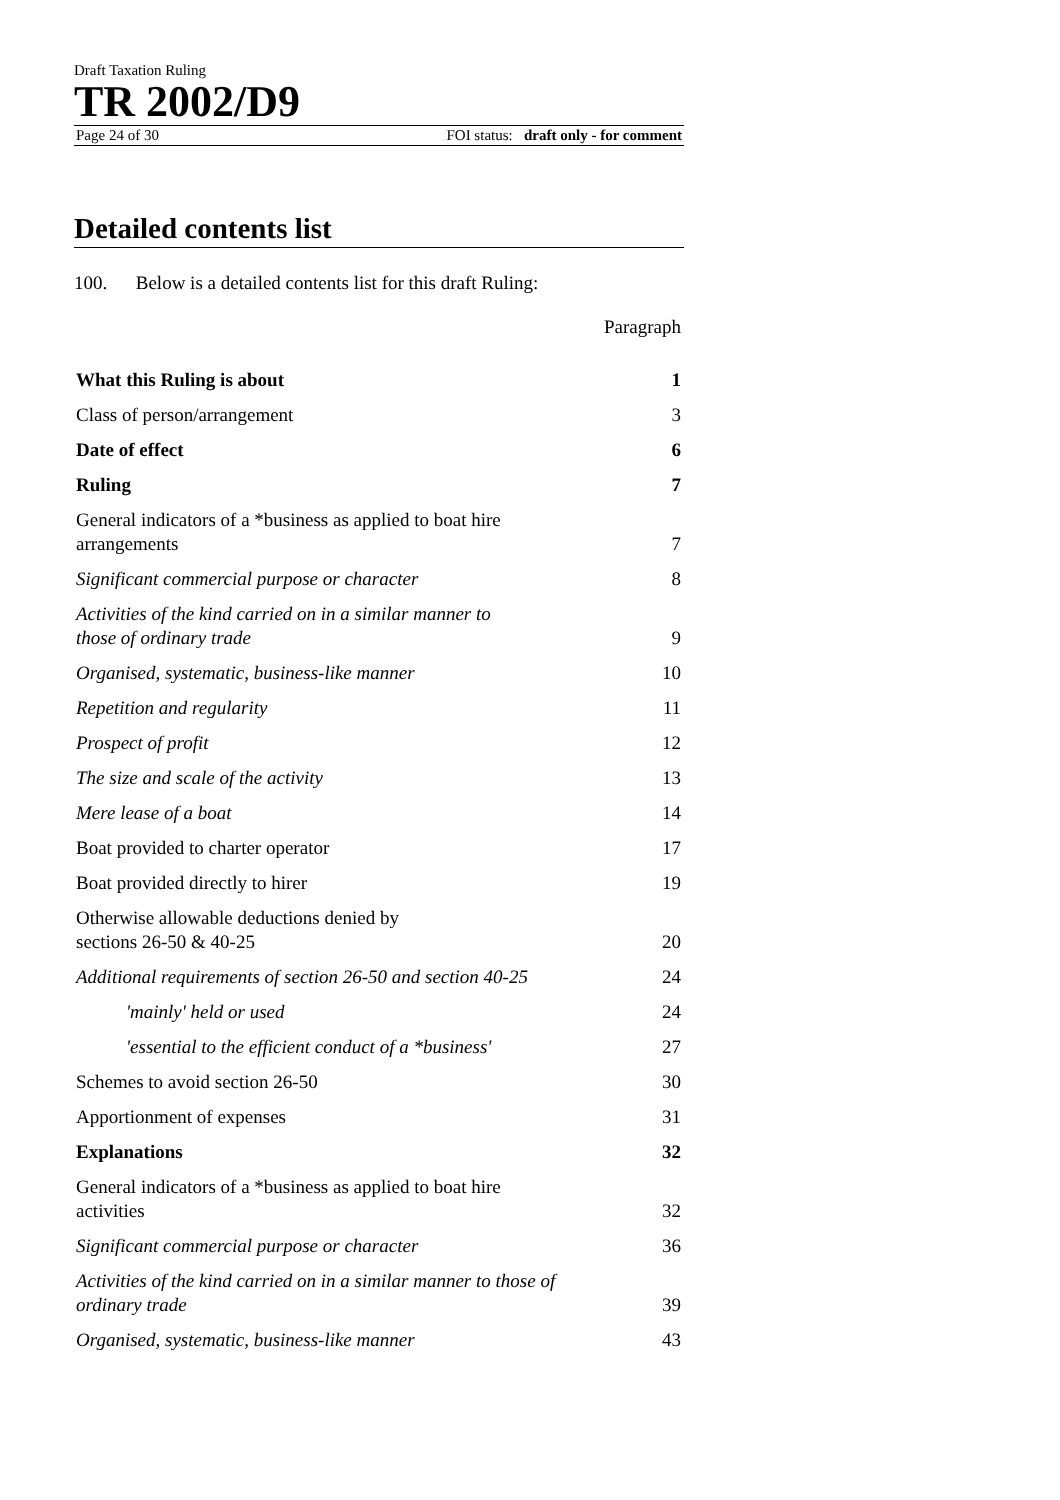Draft Taxation Ruling
TR 2002/D9
Page 24 of 30 FOI status: draft only - for comment
Detailed contents list
100. Below is a detailed contents list for this draft Ruling:
Paragraph
| What this Ruling is about | 1 |
| Class of person/arrangement | 3 |
| Date of effect | 6 |
| Ruling | 7 |
| General indicators of a *business as applied to boat hire arrangements | 7 |
| Significant commercial purpose or character | 8 |
| Activities of the kind carried on in a similar manner to those of ordinary trade | 9 |
| Organised, systematic, business-like manner | 10 |
| Repetition and regularity | 11 |
| Prospect of profit | 12 |
| The size and scale of the activity | 13 |
| Mere lease of a boat | 14 |
| Boat provided to charter operator | 17 |
| Boat provided directly to hirer | 19 |
| Otherwise allowable deductions denied by sections 26-50 & 40-25 | 20 |
| Additional requirements of section 26-50 and section 40-25 | 24 |
| 'mainly' held or used | 24 |
| 'essential to the efficient conduct of a *business' | 27 |
| Schemes to avoid section 26-50 | 30 |
| Apportionment of expenses | 31 |
| Explanations | 32 |
| General indicators of a *business as applied to boat hire activities | 32 |
| Significant commercial purpose or character | 36 |
| Activities of the kind carried on in a similar manner to those of ordinary trade | 39 |
| Organised, systematic, business-like manner | 43 |